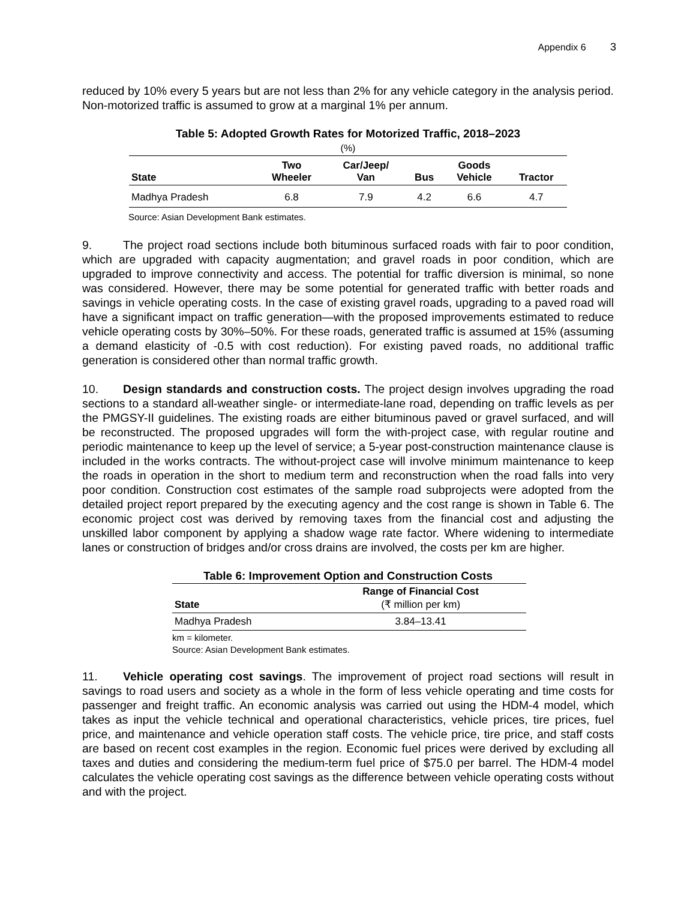Appendix 6 3
reduced by 10% every 5 years but are not less than 2% for any vehicle category in the analysis period. Non-motorized traffic is assumed to grow at a marginal 1% per annum.
Table 5: Adopted Growth Rates for Motorized Traffic, 2018–2023
(%)
| State | Two Wheeler | Car/Jeep/ Van | Bus | Goods Vehicle | Tractor |
| --- | --- | --- | --- | --- | --- |
| Madhya Pradesh | 6.8 | 7.9 | 4.2 | 6.6 | 4.7 |
Source: Asian Development Bank estimates.
9. The project road sections include both bituminous surfaced roads with fair to poor condition, which are upgraded with capacity augmentation; and gravel roads in poor condition, which are upgraded to improve connectivity and access. The potential for traffic diversion is minimal, so none was considered. However, there may be some potential for generated traffic with better roads and savings in vehicle operating costs. In the case of existing gravel roads, upgrading to a paved road will have a significant impact on traffic generation—with the proposed improvements estimated to reduce vehicle operating costs by 30%–50%. For these roads, generated traffic is assumed at 15% (assuming a demand elasticity of -0.5 with cost reduction). For existing paved roads, no additional traffic generation is considered other than normal traffic growth.
10. Design standards and construction costs. The project design involves upgrading the road sections to a standard all-weather single- or intermediate-lane road, depending on traffic levels as per the PMGSY-II guidelines. The existing roads are either bituminous paved or gravel surfaced, and will be reconstructed. The proposed upgrades will form the with-project case, with regular routine and periodic maintenance to keep up the level of service; a 5-year post-construction maintenance clause is included in the works contracts. The without-project case will involve minimum maintenance to keep the roads in operation in the short to medium term and reconstruction when the road falls into very poor condition. Construction cost estimates of the sample road subprojects were adopted from the detailed project report prepared by the executing agency and the cost range is shown in Table 6. The economic project cost was derived by removing taxes from the financial cost and adjusting the unskilled labor component by applying a shadow wage rate factor. Where widening to intermediate lanes or construction of bridges and/or cross drains are involved, the costs per km are higher.
Table 6: Improvement Option and Construction Costs
| State | Range of Financial Cost (₹ million per km) |
| --- | --- |
| Madhya Pradesh | 3.84–13.41 |
km = kilometer.
Source: Asian Development Bank estimates.
11. Vehicle operating cost savings. The improvement of project road sections will result in savings to road users and society as a whole in the form of less vehicle operating and time costs for passenger and freight traffic. An economic analysis was carried out using the HDM-4 model, which takes as input the vehicle technical and operational characteristics, vehicle prices, tire prices, fuel price, and maintenance and vehicle operation staff costs. The vehicle price, tire price, and staff costs are based on recent cost examples in the region. Economic fuel prices were derived by excluding all taxes and duties and considering the medium-term fuel price of $75.0 per barrel. The HDM-4 model calculates the vehicle operating cost savings as the difference between vehicle operating costs without and with the project.